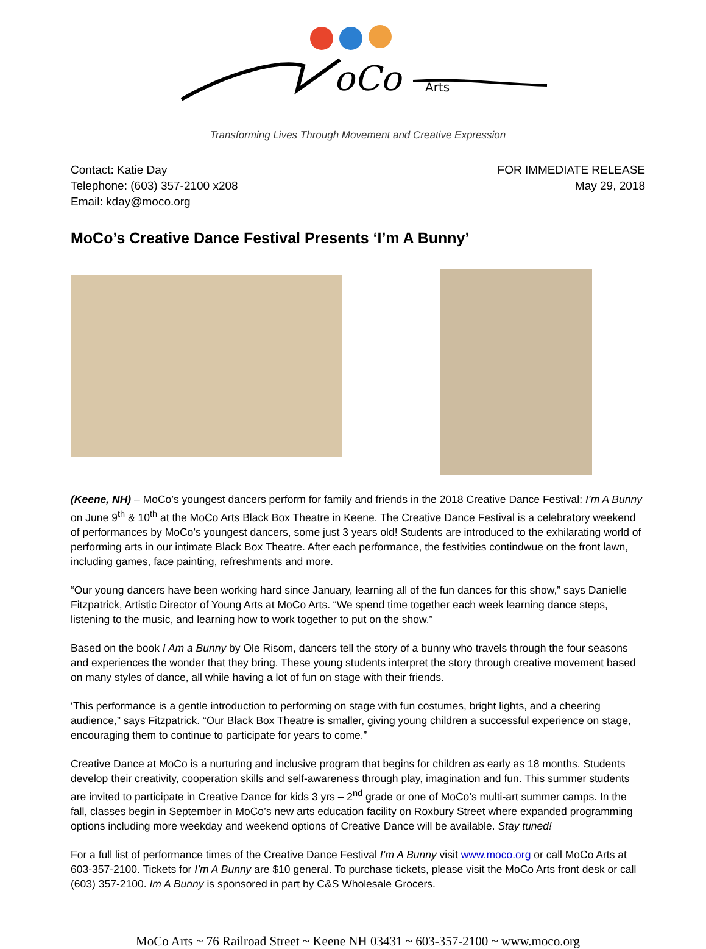oCo
Arts
Transforming Lives Through Movement and Creative Expression
Contact: Katie Day
Telephone: (603) 357-2100 x208
Email: kday@moco.org
FOR IMMEDIATE RELEASE
May 29, 2018
MoCo’s Creative Dance Festival Presents ‘I’m A Bunny’
(Keene, NH) – MoCo’s youngest dancers perform for family and friends in the 2018 Creative Dance Festival: I’m A Bunny on June 9<sup>th</sup> & 10<sup>th</sup> at the MoCo Arts Black Box Theatre in Keene. The Creative Dance Festival is a celebratory weekend of performances by MoCo’s youngest dancers, some just 3 years old! Students are introduced to the exhilarating world of performing arts in our intimate Black Box Theatre. After each performance, the festivities contindwue on the front lawn, including games, face painting, refreshments and more.
“Our young dancers have been working hard since January, learning all of the fun dances for this show,” says Danielle Fitzpatrick, Artistic Director of Young Arts at MoCo Arts. “We spend time together each week learning dance steps, listening to the music, and learning how to work together to put on the show.”
Based on the book I Am a Bunny by Ole Risom, dancers tell the story of a bunny who travels through the four seasons and experiences the wonder that they bring. These young students interpret the story through creative movement based on many styles of dance, all while having a lot of fun on stage with their friends.
‘This performance is a gentle introduction to performing on stage with fun costumes, bright lights, and a cheering audience,” says Fitzpatrick. “Our Black Box Theatre is smaller, giving young children a successful experience on stage, encouraging them to continue to participate for years to come.”
Creative Dance at MoCo is a nurturing and inclusive program that begins for children as early as 18 months. Students develop their creativity, cooperation skills and self-awareness through play, imagination and fun. This summer students are invited to participate in Creative Dance for kids 3 yrs – 2<sup>nd</sup> grade or one of MoCo’s multi-art summer camps. In the fall, classes begin in September in MoCo’s new arts education facility on Roxbury Street where expanded programming options including more weekday and weekend options of Creative Dance will be available. Stay tuned!
For a full list of performance times of the Creative Dance Festival I’m A Bunny visit www.moco.org or call MoCo Arts at 603-357-2100. Tickets for I’m A Bunny are $10 general. To purchase tickets, please visit the MoCo Arts front desk or call (603) 357-2100. Im A Bunny is sponsored in part by C&S Wholesale Grocers.
MoCo Arts ~ 76 Railroad Street ~ Keene NH 03431 ~ 603-357-2100 ~ www.moco.org